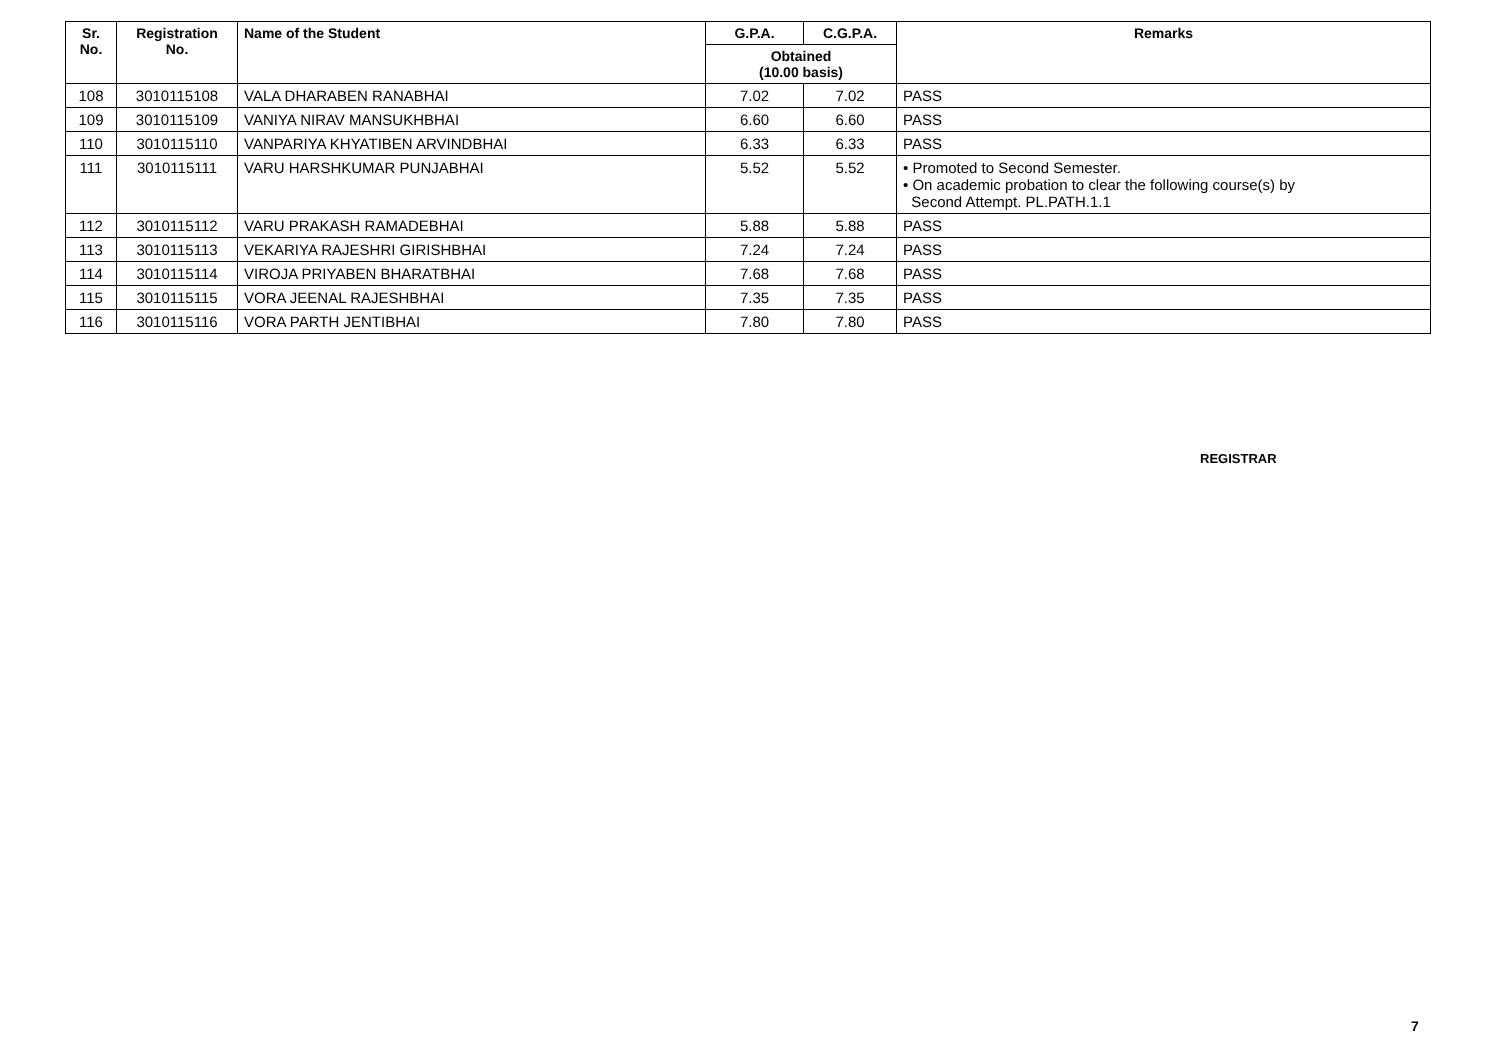| Sr. No. | Registration No. | Name of the Student | G.P.A. | C.G.P.A. | Remarks |
| --- | --- | --- | --- | --- | --- |
| | | | Obtained (10.00 basis) | | |
| 108 | 3010115108 | VALA DHARABEN RANABHAI | 7.02 | 7.02 | PASS |
| 109 | 3010115109 | VANIYA NIRAV MANSUKHBHAI | 6.60 | 6.60 | PASS |
| 110 | 3010115110 | VANPARIYA KHYATIBEN ARVINDBHAI | 6.33 | 6.33 | PASS |
| 111 | 3010115111 | VARU HARSHKUMAR PUNJABHAI | 5.52 | 5.52 | • Promoted to Second Semester. • On academic probation to clear the following course(s) by Second Attempt. PL.PATH.1.1 |
| 112 | 3010115112 | VARU PRAKASH RAMADEBHAI | 5.88 | 5.88 | PASS |
| 113 | 3010115113 | VEKARIYA RAJESHRI GIRISHBHAI | 7.24 | 7.24 | PASS |
| 114 | 3010115114 | VIROJA PRIYABEN BHARATBHAI | 7.68 | 7.68 | PASS |
| 115 | 3010115115 | VORA JEENAL RAJESHBHAI | 7.35 | 7.35 | PASS |
| 116 | 3010115116 | VORA PARTH JENTIBHAI | 7.80 | 7.80 | PASS |
REGISTRAR
7